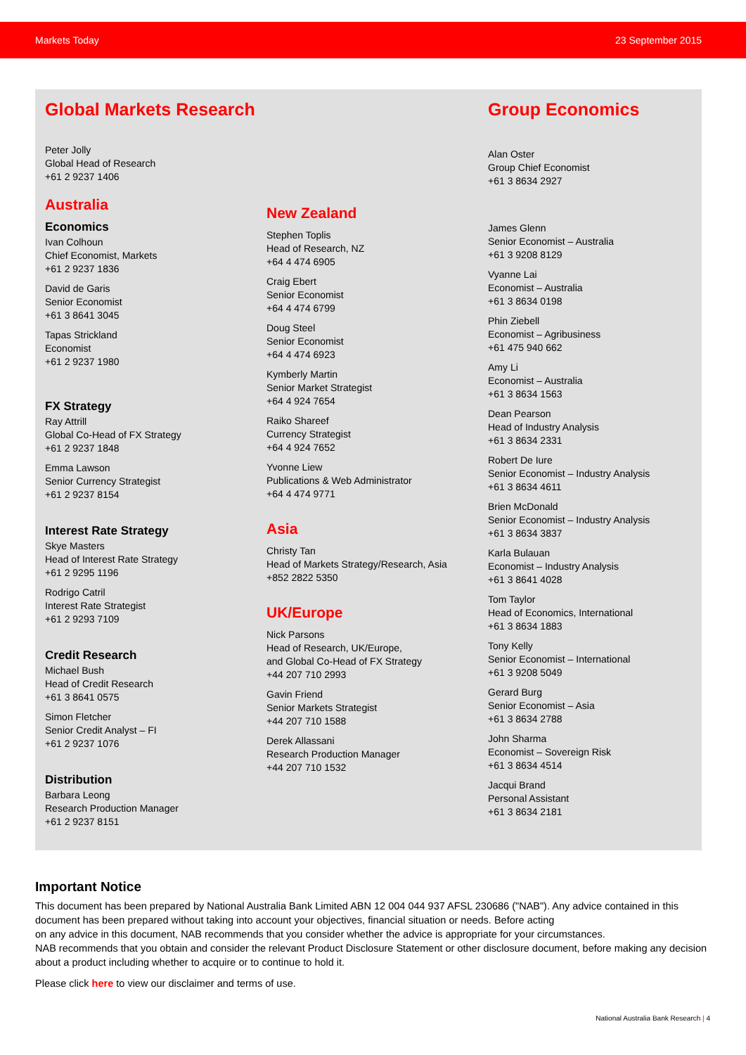Markets Today 23 September 2015
Global Markets Research
Peter Jolly
Global Head of Research
+61 2 9237 1406
Australia
Economics
Ivan Colhoun
Chief Economist, Markets
+61 2 9237 1836
David de Garis
Senior Economist
+61 3 8641 3045
Tapas Strickland
Economist
+61 2 9237 1980
FX Strategy
Ray Attrill
Global Co-Head of FX Strategy
+61 2 9237 1848
Emma Lawson
Senior Currency Strategist
+61 2 9237 8154
Interest Rate Strategy
Skye Masters
Head of Interest Rate Strategy
+61 2 9295 1196
Rodrigo Catril
Interest Rate Strategist
+61 2 9293 7109
Credit Research
Michael Bush
Head of Credit Research
+61 3 8641 0575
Simon Fletcher
Senior Credit Analyst – FI
+61 2 9237 1076
Distribution
Barbara Leong
Research Production Manager
+61 2 9237 8151
New Zealand
Stephen Toplis
Head of Research, NZ
+64 4 474 6905
Craig Ebert
Senior Economist
+64 4 474 6799
Doug Steel
Senior Economist
+64 4 474 6923
Kymberly Martin
Senior Market Strategist
+64 4 924 7654
Raiko Shareef
Currency Strategist
+64 4 924 7652
Yvonne Liew
Publications & Web Administrator
+64 4 474 9771
Asia
Christy Tan
Head of Markets Strategy/Research, Asia
+852 2822 5350
UK/Europe
Nick Parsons
Head of Research, UK/Europe,
and Global Co-Head of FX Strategy
+44 207 710 2993
Gavin Friend
Senior Markets Strategist
+44 207 710 1588
Derek Allassani
Research Production Manager
+44 207 710 1532
Group Economics
Alan Oster
Group Chief Economist
+61 3 8634 2927
James Glenn
Senior Economist – Australia
+61 3 9208 8129
Vyanne Lai
Economist – Australia
+61 3 8634 0198
Phin Ziebell
Economist – Agribusiness
+61 475 940 662
Amy Li
Economist – Australia
+61 3 8634 1563
Dean Pearson
Head of Industry Analysis
+61 3 8634 2331
Robert De Iure
Senior Economist – Industry Analysis
+61 3 8634 4611
Brien McDonald
Senior Economist – Industry Analysis
+61 3 8634 3837
Karla Bulauan
Economist – Industry Analysis
+61 3 8641 4028
Tom Taylor
Head of Economics, International
+61 3 8634 1883
Tony Kelly
Senior Economist – International
+61 3 9208 5049
Gerard Burg
Senior Economist – Asia
+61 3 8634 2788
John Sharma
Economist – Sovereign Risk
+61 3 8634 4514
Jacqui Brand
Personal Assistant
+61 3 8634 2181
Important Notice
This document has been prepared by National Australia Bank Limited ABN 12 004 044 937 AFSL 230686 ("NAB"). Any advice contained in this document has been prepared without taking into account your objectives, financial situation or needs. Before acting
on any advice in this document, NAB recommends that you consider whether the advice is appropriate for your circumstances.
NAB recommends that you obtain and consider the relevant Product Disclosure Statement or other disclosure document, before making any decision about a product including whether to acquire or to continue to hold it.
Please click here to view our disclaimer and terms of use.
National Australia Bank Research | 4